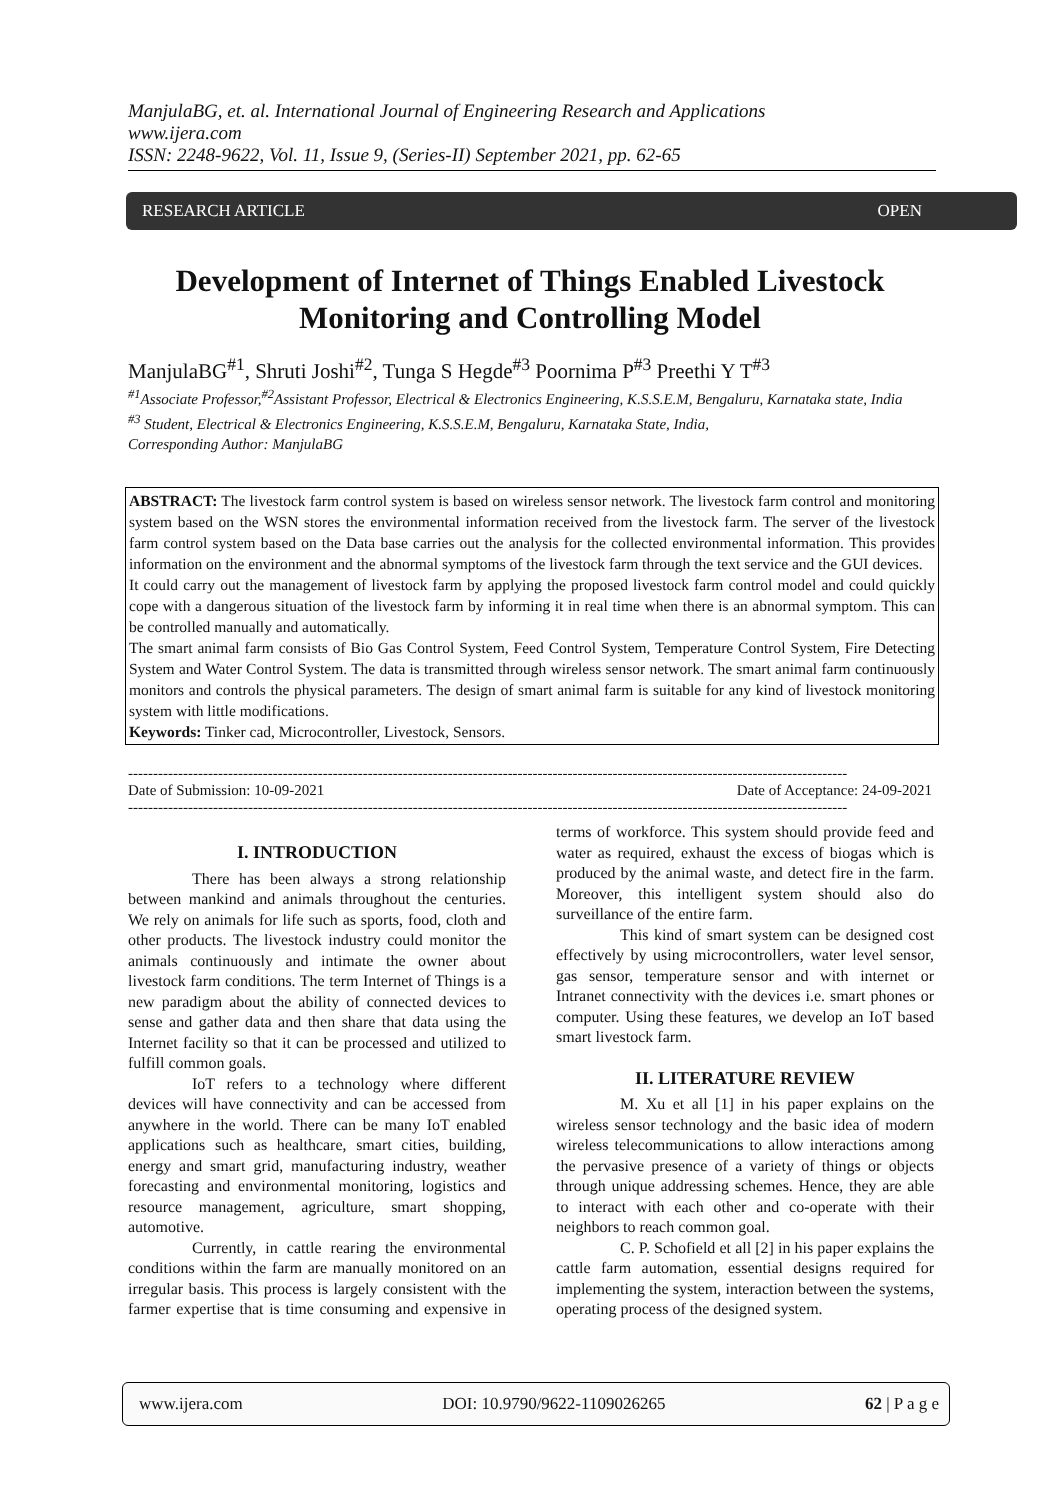ManjulaBG, et. al. International Journal of Engineering Research and Applications
www.ijera.com
ISSN: 2248-9622, Vol. 11, Issue 9, (Series-II) September 2021, pp. 62-65
RESEARCH ARTICLE OPEN
Development of Internet of Things Enabled Livestock Monitoring and Controlling Model
ManjulaBG<sup>#1</sup>, Shruti Joshi<sup>#2</sup>, Tunga S Hegde<sup>#3</sup> Poornima P<sup>#3</sup> Preethi Y T<sup>#3</sup>
<sup>#1</sup>Associate Professor,<sup>#2</sup>Assistant Professor, Electrical & Electronics Engineering, K.S.S.E.M, Bengaluru, Karnataka state, India
<sup>#3</sup> Student, Electrical & Electronics Engineering, K.S.S.E.M, Bengaluru, Karnataka State, India,
Corresponding Author: ManjulaBG
ABSTRACT: The livestock farm control system is based on wireless sensor network. The livestock farm control and monitoring system based on the WSN stores the environmental information received from the livestock farm. The server of the livestock farm control system based on the Data base carries out the analysis for the collected environmental information. This provides information on the environment and the abnormal symptoms of the livestock farm through the text service and the GUI devices.
It could carry out the management of livestock farm by applying the proposed livestock farm control model and could quickly cope with a dangerous situation of the livestock farm by informing it in real time when there is an abnormal symptom. This can be controlled manually and automatically.
The smart animal farm consists of Bio Gas Control System, Feed Control System, Temperature Control System, Fire Detecting System and Water Control System. The data is transmitted through wireless sensor network. The smart animal farm continuously monitors and controls the physical parameters. The design of smart animal farm is suitable for any kind of livestock monitoring system with little modifications.
Keywords: Tinker cad, Microcontroller, Livestock, Sensors.
------------------------------------------------------------------------------------------------------------------------------------------------
Date of Submission: 10-09-2021 Date of Acceptance: 24-09-2021
------------------------------------------------------------------------------------------------------------------------------------------------
I. INTRODUCTION
There has been always a strong relationship between mankind and animals throughout the centuries. We rely on animals for life such as sports, food, cloth and other products. The livestock industry could monitor the animals continuously and intimate the owner about livestock farm conditions. The term Internet of Things is a new paradigm about the ability of connected devices to sense and gather data and then share that data using the Internet facility so that it can be processed and utilized to fulfill common goals.
IoT refers to a technology where different devices will have connectivity and can be accessed from anywhere in the world. There can be many IoT enabled applications such as healthcare, smart cities, building, energy and smart grid, manufacturing industry, weather forecasting and environmental monitoring, logistics and resource management, agriculture, smart shopping, automotive.
Currently, in cattle rearing the environmental conditions within the farm are manually monitored on an irregular basis. This process is largely consistent with the farmer expertise that is time consuming and expensive in terms of workforce. This system should provide feed and water as required, exhaust the excess of biogas which is produced by the animal waste, and detect fire in the farm. Moreover, this intelligent system should also do surveillance of the entire farm.
This kind of smart system can be designed cost effectively by using microcontrollers, water level sensor, gas sensor, temperature sensor and with internet or Intranet connectivity with the devices i.e. smart phones or computer. Using these features, we develop an IoT based smart livestock farm.
II. LITERATURE REVIEW
M. Xu et all [1] in his paper explains on the wireless sensor technology and the basic idea of modern wireless telecommunications to allow interactions among the pervasive presence of a variety of things or objects through unique addressing schemes. Hence, they are able to interact with each other and co-operate with their neighbors to reach common goal.
C. P. Schofield et all [2] in his paper explains the cattle farm automation, essential designs required for implementing the system, interaction between the systems, operating process of the designed system.
www.ijera.com DOI: 10.9790/9622-1109026265 62 | P a g e